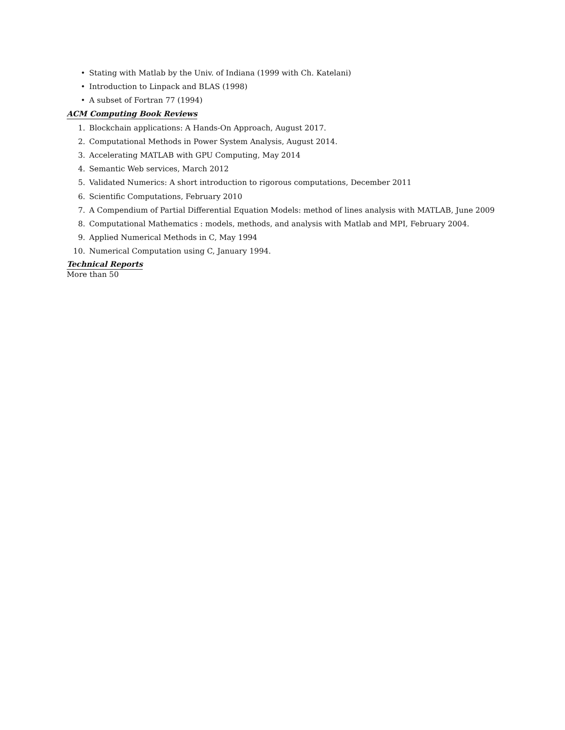• Stating with Matlab by the Univ. of Indiana (1999 with Ch. Katelani)
• Introduction to Linpack and BLAS (1998)
• A subset of Fortran 77 (1994)
ACM Computing Book Reviews
1. Blockchain applications: A Hands-On Approach, August 2017.
2. Computational Methods in Power System Analysis, August 2014.
3. Accelerating MATLAB with GPU Computing, May 2014
4. Semantic Web services, March 2012
5. Validated Numerics: A short introduction to rigorous computations, December 2011
6. Scientific Computations, February 2010
7. A Compendium of Partial Differential Equation Models: method of lines analysis with MATLAB, June 2009
8. Computational Mathematics : models, methods, and analysis with Matlab and MPI, February 2004.
9. Applied Numerical Methods in C, May 1994
10. Numerical Computation using C, January 1994.
Technical Reports
More than 50